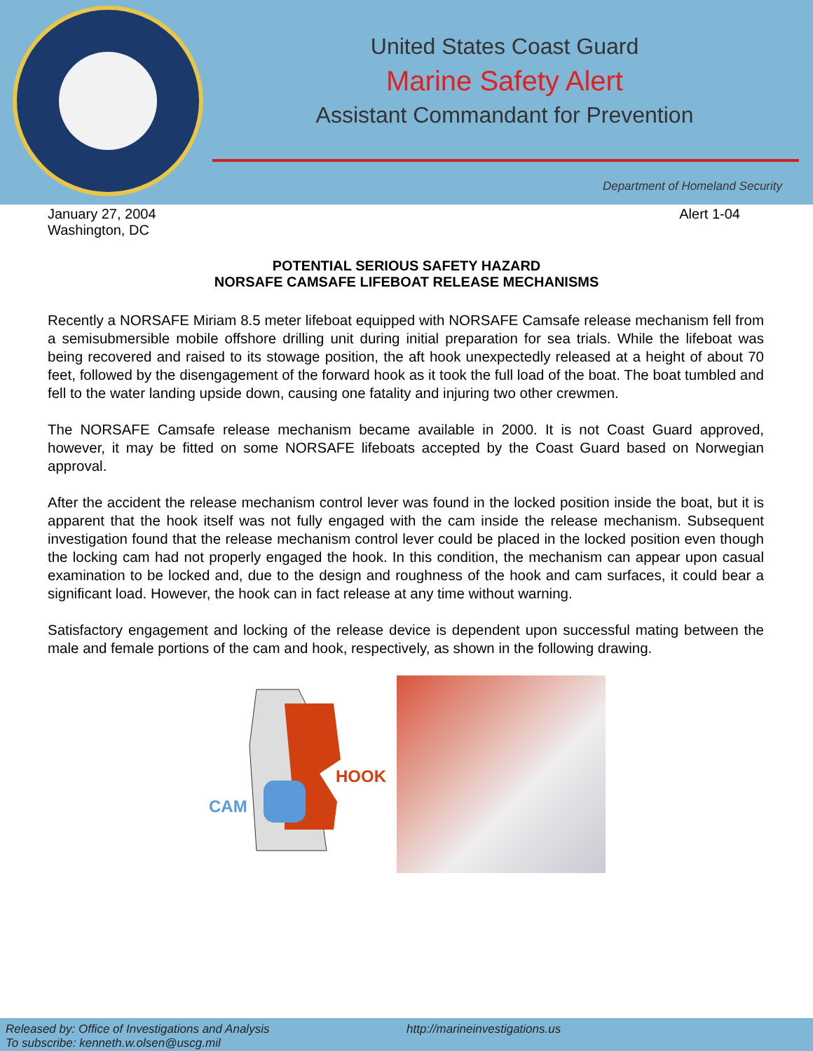United States Coast Guard
Marine Safety Alert
Assistant Commandant for Prevention
Department of Homeland Security
January 27, 2004
Washington, DC
Alert 1-04
POTENTIAL SERIOUS SAFETY HAZARD
NORSAFE CAMSAFE LIFEBOAT RELEASE MECHANISMS
Recently a NORSAFE Miriam 8.5 meter lifeboat equipped with NORSAFE Camsafe release mechanism fell from a semisubmersible mobile offshore drilling unit during initial preparation for sea trials. While the lifeboat was being recovered and raised to its stowage position, the aft hook unexpectedly released at a height of about 70 feet, followed by the disengagement of the forward hook as it took the full load of the boat. The boat tumbled and fell to the water landing upside down, causing one fatality and injuring two other crewmen.
The NORSAFE Camsafe release mechanism became available in 2000. It is not Coast Guard approved, however, it may be fitted on some NORSAFE lifeboats accepted by the Coast Guard based on Norwegian approval.
After the accident the release mechanism control lever was found in the locked position inside the boat, but it is apparent that the hook itself was not fully engaged with the cam inside the release mechanism. Subsequent investigation found that the release mechanism control lever could be placed in the locked position even though the locking cam had not properly engaged the hook. In this condition, the mechanism can appear upon casual examination to be locked and, due to the design and roughness of the hook and cam surfaces, it could bear a significant load. However, the hook can in fact release at any time without warning.
Satisfactory engagement and locking of the release device is dependent upon successful mating between the male and female portions of the cam and hook, respectively, as shown in the following drawing.
HOOK
CAM
Released by: Office of Investigations and Analysis
To subscribe: kenneth.w.olsen@uscg.mil
http://marineinvestigations.us